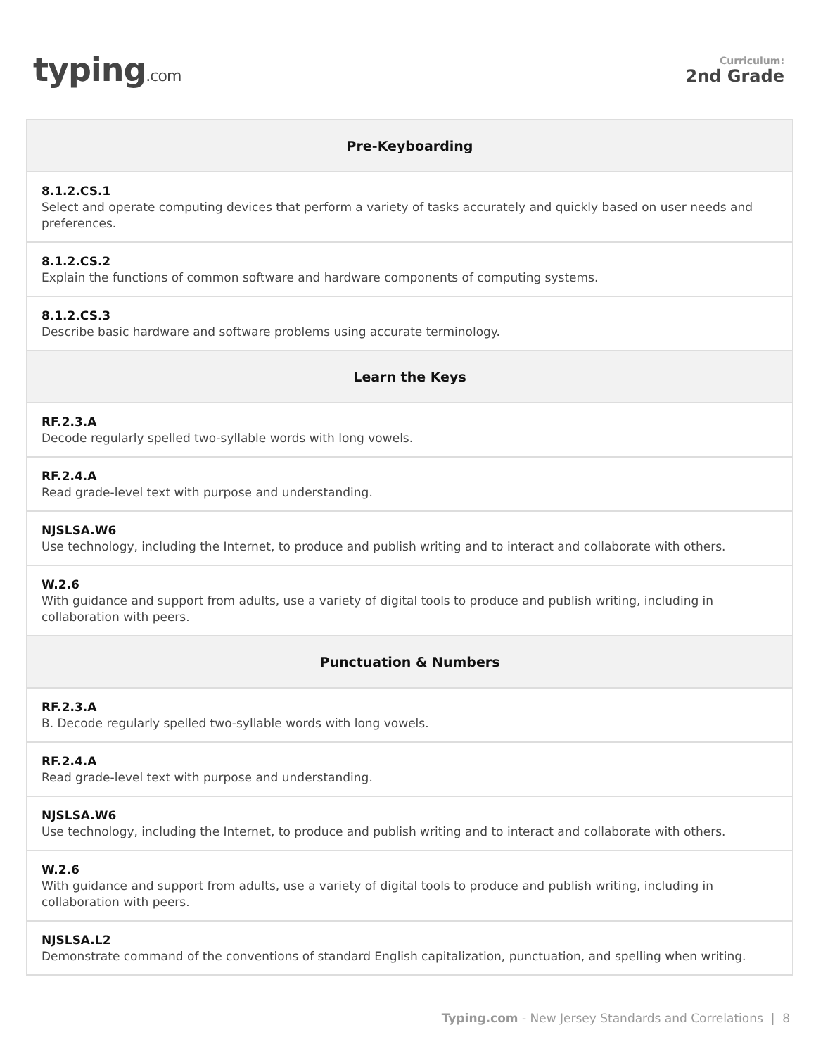typing.com
Curriculum:
2nd Grade
| Pre-Keyboarding |
| --- |
| 8.1.2.CS.1 Select and operate computing devices that perform a variety of tasks accurately and quickly based on user needs and preferences. |
| 8.1.2.CS.2 Explain the functions of common software and hardware components of computing systems. |
| 8.1.2.CS.3 Describe basic hardware and software problems using accurate terminology. |
| Learn the Keys |
| RF.2.3.A Decode regularly spelled two-syllable words with long vowels. |
| RF.2.4.A Read grade-level text with purpose and understanding. |
| NJSLSA.W6 Use technology, including the Internet, to produce and publish writing and to interact and collaborate with others. |
| W.2.6 With guidance and support from adults, use a variety of digital tools to produce and publish writing, including in collaboration with peers. |
| Punctuation & Numbers |
| RF.2.3.A B. Decode regularly spelled two-syllable words with long vowels. |
| RF.2.4.A Read grade-level text with purpose and understanding. |
| NJSLSA.W6 Use technology, including the Internet, to produce and publish writing and to interact and collaborate with others. |
| W.2.6 With guidance and support from adults, use a variety of digital tools to produce and publish writing, including in collaboration with peers. |
| NJSLSA.L2 Demonstrate command of the conventions of standard English capitalization, punctuation, and spelling when writing. |
Typing.com - New Jersey Standards and Correlations | 8